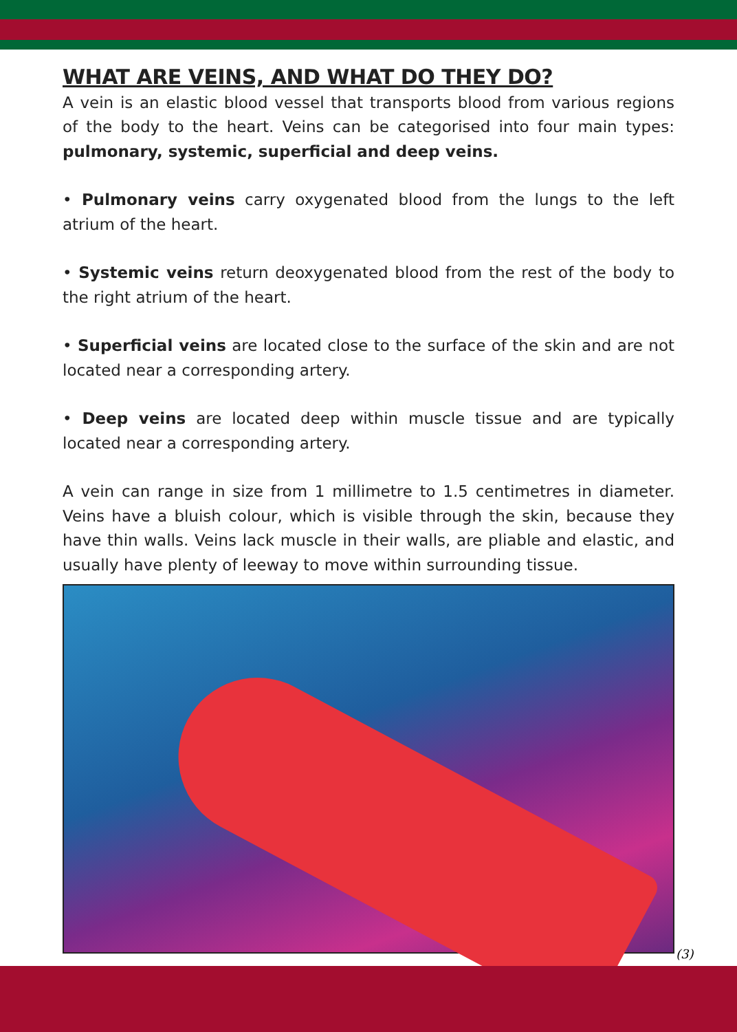WHAT ARE VEINS, AND WHAT DO THEY DO?
A vein is an elastic blood vessel that transports blood from various regions of the body to the heart. Veins can be categorised into four main types: pulmonary, systemic, superficial and deep veins.
• Pulmonary veins carry oxygenated blood from the lungs to the left atrium of the heart.
• Systemic veins return deoxygenated blood from the rest of the body to the right atrium of the heart.
• Superficial veins are located close to the surface of the skin and are not located near a corresponding artery.
• Deep veins are located deep within muscle tissue and are typically located near a corresponding artery.
A vein can range in size from 1 millimetre to 1.5 centimetres in diameter. Veins have a bluish colour, which is visible through the skin, because they have thin walls. Veins lack muscle in their walls, are pliable and elastic, and usually have plenty of leeway to move within surrounding tissue.
(3)